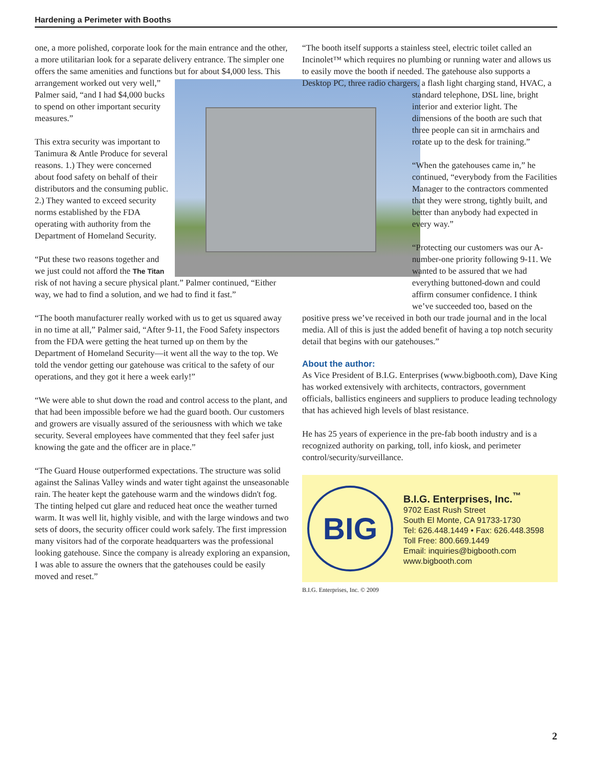Hardening a Perimeter with Booths
one, a more polished, corporate look for the main entrance and the other, a more utilitarian look for a separate delivery entrance. The simpler one offers the same amenities and functions but for about $4,000 less. This arrangement worked out very well,” Palmer said, “and I had $4,000 bucks to spend on other important security measures.”
This extra security was important to Tanimura & Antle Produce for several reasons. 1.) They were concerned about food safety on behalf of their distributors and the consuming public. 2.) They wanted to exceed security norms established by the FDA operating with authority from the Department of Homeland Security.
“Put these two reasons together and we just could not afford the The Titan risk of not having a secure physical plant.” Palmer continued, “Either way, we had to find a solution, and we had to find it fast.”
“The booth manufacturer really worked with us to get us squared away in no time at all,” Palmer said, “After 9-11, the Food Safety inspectors from the FDA were getting the heat turned up on them by the Department of Homeland Security—it went all the way to the top. We told the vendor getting our gatehouse was critical to the safety of our operations, and they got it here a week early!”
“We were able to shut down the road and control access to the plant, and that had been impossible before we had the guard booth. Our customers and growers are visually assured of the seriousness with which we take security. Several employees have commented that they feel safer just knowing the gate and the officer are in place.”
“The Guard House outperformed expectations. The structure was solid against the Salinas Valley winds and water tight against the unseasonable rain. The heater kept the gatehouse warm and the windows didn't fog. The tinting helped cut glare and reduced heat once the weather turned warm. It was well lit, highly visible, and with the large windows and two sets of doors, the security officer could work safely. The first impression many visitors had of the corporate headquarters was the professional looking gatehouse. Since the company is already exploring an expansion, I was able to assure the owners that the gatehouses could be easily moved and reset.”
“The booth itself supports a stainless steel, electric toilet called an Incinolet™ which requires no plumbing or running water and allows us to easily move the booth if needed. The gatehouse also supports a Desktop PC, three radio chargers, a flash light charging stand, HVAC, a standard telephone, DSL line, bright interior and exterior light. The dimensions of the booth are such that three people can sit in armchairs and rotate up to the desk for training.”
“When the gatehouses came in,” he continued, “everybody from the Facilities Manager to the contractors commented that they were strong, tightly built, and better than anybody had expected in every way.”
“Protecting our customers was our A-number-one priority following 9-11. We wanted to be assured that we had everything buttoned-down and could affirm consumer confidence. I think we’ve succeeded too, based on the positive press we’ve received in both our trade journal and in the local media. All of this is just the added benefit of having a top notch security detail that begins with our gatehouses.”
About the author:
As Vice President of B.I.G. Enterprises (www.bigbooth.com), Dave King has worked extensively with architects, contractors, government officials, ballistics engineers and suppliers to produce leading technology that has achieved high levels of blast resistance.
He has 25 years of experience in the pre-fab booth industry and is a recognized authority on parking, toll, info kiosk, and perimeter control/security/surveillance.
BIG
B.I.G. Enterprises, Inc.<sup>™</sup>
9702 East Rush Street
South El Monte, CA 91733-1730
Tel: 626.448.1449 • Fax: 626.448.3598
Toll Free: 800.669.1449
Email: inquiries@bigbooth.com
www.bigbooth.com
B.I.G. Enterprises, Inc. © 2009
2